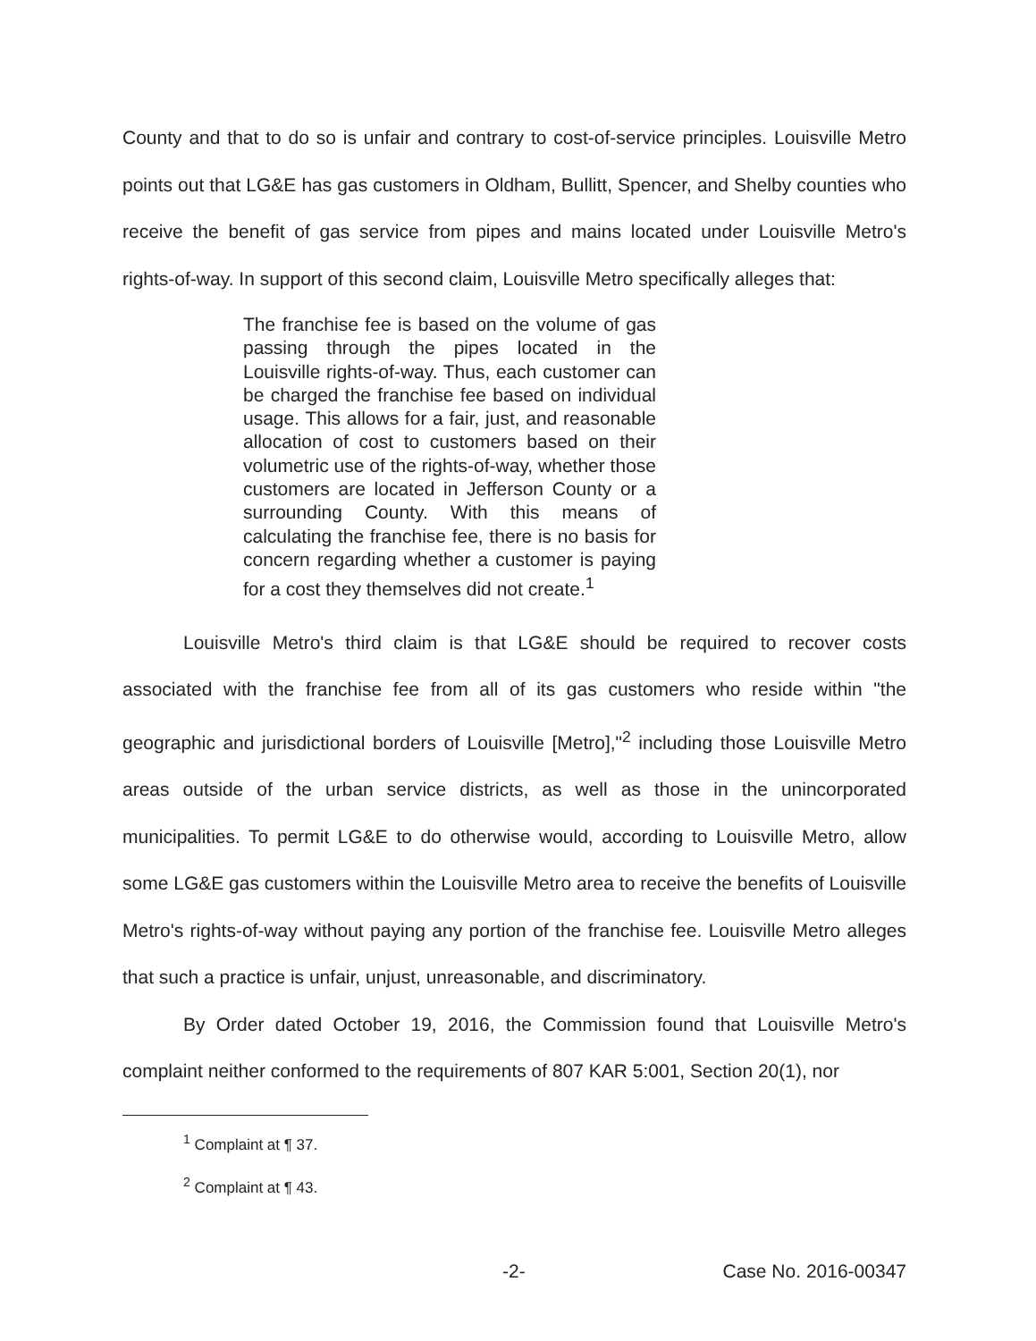County and that to do so is unfair and contrary to cost-of-service principles. Louisville Metro points out that LG&E has gas customers in Oldham, Bullitt, Spencer, and Shelby counties who receive the benefit of gas service from pipes and mains located under Louisville Metro's rights-of-way. In support of this second claim, Louisville Metro specifically alleges that:
The franchise fee is based on the volume of gas passing through the pipes located in the Louisville rights-of-way. Thus, each customer can be charged the franchise fee based on individual usage. This allows for a fair, just, and reasonable allocation of cost to customers based on their volumetric use of the rights-of-way, whether those customers are located in Jefferson County or a surrounding County. With this means of calculating the franchise fee, there is no basis for concern regarding whether a customer is paying for a cost they themselves did not create.<sup>1</sup>
Louisville Metro's third claim is that LG&E should be required to recover costs associated with the franchise fee from all of its gas customers who reside within "the geographic and jurisdictional borders of Louisville [Metro],"<sup>2</sup> including those Louisville Metro areas outside of the urban service districts, as well as those in the unincorporated municipalities. To permit LG&E to do otherwise would, according to Louisville Metro, allow some LG&E gas customers within the Louisville Metro area to receive the benefits of Louisville Metro's rights-of-way without paying any portion of the franchise fee. Louisville Metro alleges that such a practice is unfair, unjust, unreasonable, and discriminatory.
By Order dated October 19, 2016, the Commission found that Louisville Metro's complaint neither conformed to the requirements of 807 KAR 5:001, Section 20(1), nor
<sup>1</sup> Complaint at ¶ 37.
<sup>2</sup> Complaint at ¶ 43.
-2- Case No. 2016-00347